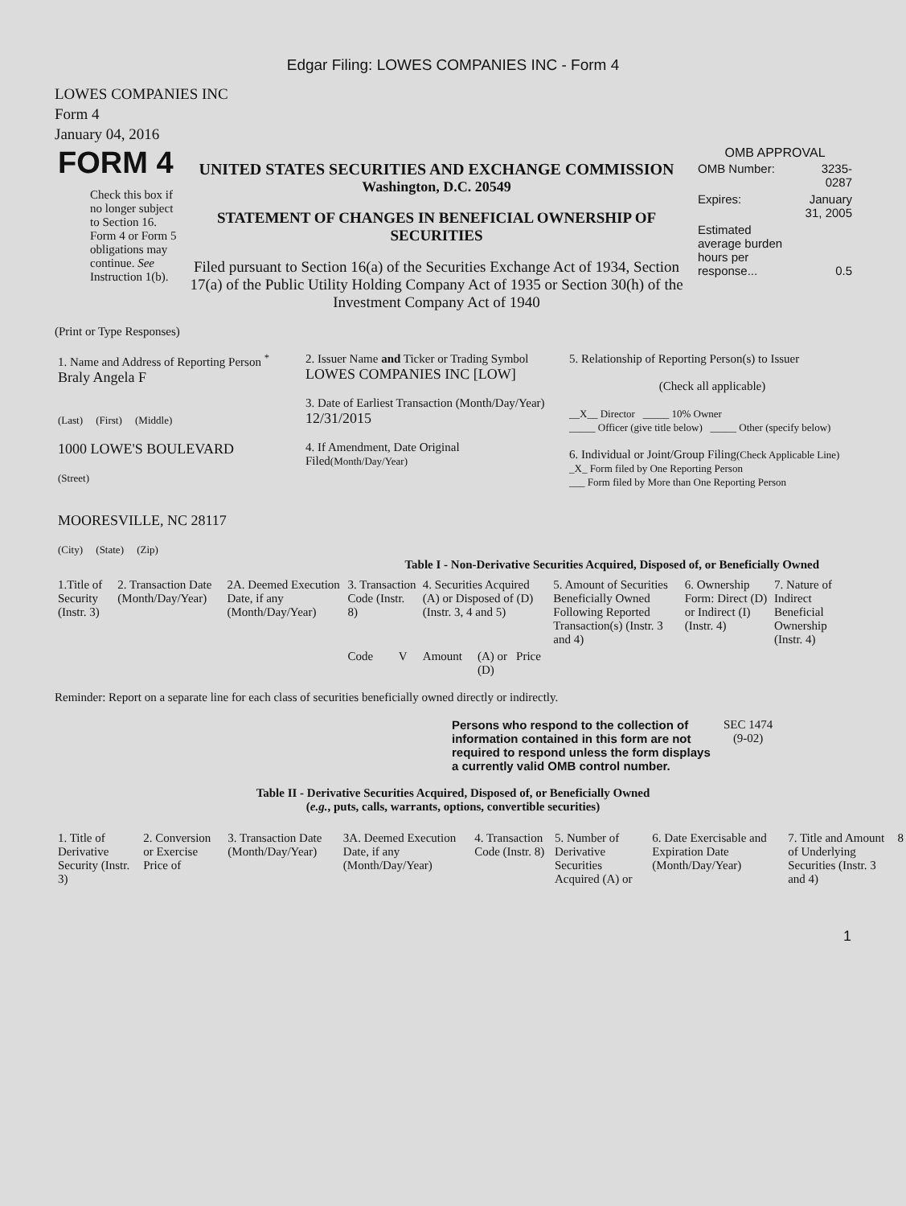Edgar Filing: LOWES COMPANIES INC - Form 4
LOWES COMPANIES INC
Form 4
January 04, 2016
| FORM 4 Check this box if no longer subject to Section 16. Form 4 or Form 5 obligations may continue. See Instruction 1(b). | UNITED STATES SECURITIES AND EXCHANGE COMMISSION Washington, D.C. 20549 STATEMENT OF CHANGES IN BENEFICIAL OWNERSHIP OF SECURITIES Filed pursuant to Section 16(a) of the Securities Exchange Act of 1934, Section 17(a) of the Public Utility Holding Company Act of 1935 or Section 30(h) of the Investment Company Act of 1940 | OMB APPROVAL / OMB Number: / 3235-0287 / / Expires: / January 31, 2005 / / Estimated average burden hours per response... / 0.5 / |
(Print or Type Responses)
| 1. Name and Address of Reporting Person <sup>*</sup> Braly Angela F (Last) (First) (Middle) 1000 LOWE'S BOULEVARD (Street) MOORESVILLE, NC 28117 (City) (State) (Zip) | 2. Issuer Name and Ticker or Trading Symbol LOWES COMPANIES INC [LOW] 3. Date of Earliest Transaction (Month/Day/Year) 12/31/2015 4. If Amendment, Date Original Filed (Month/Day/Year) | 5. Relationship of Reporting Person(s) to Issuer (Check all applicable) __X__ Director _____ 10% Owner _____ Officer (give title below) _____ Other (specify below) 6. Individual or Joint/Group Filing (Check Applicable Line) _X_ Form filed by One Reporting Person ___ Form filed by More than One Reporting Person |
Table I - Non-Derivative Securities Acquired, Disposed of, or Beneficially Owned
| 1.Title of Security (Instr. 3) | 2. Transaction Date (Month/Day/Year) | 2A. Deemed Execution Date, if any (Month/Day/Year) | 3. Transaction Code (Instr. 8) | | 4. Securities Acquired (A) or Disposed of (D) (Instr. 3, 4 and 5) | | | 5. Amount of Securities Beneficially Owned Following Reported Transaction(s) (Instr. 3 and 4) | 6. Ownership Form: Direct (D) or Indirect (I) (Instr. 4) | 7. Nature of Indirect Beneficial Ownership (Instr. 4) |
| --- | --- | --- | --- | --- | --- | --- | --- | --- | --- | --- |
| | | | Code | V | Amount | (A) or (D) | Price | | | |
Reminder: Report on a separate line for each class of securities beneficially owned directly or indirectly.
| Persons who respond to the collection of information contained in this form are not required to respond unless the form displays a currently valid OMB control number. | SEC 1474 (9-02) |
Table II - Derivative Securities Acquired, Disposed of, or Beneficially Owned
(e.g., puts, calls, warrants, options, convertible securities)
| 1. Title of Derivative Security (Instr. 3) | 2. Conversion or Exercise Price of | 3. Transaction Date (Month/Day/Year) | 3A. Deemed Execution Date, if any (Month/Day/Year) | 4. Transaction Code (Instr. 8) | 5. Number of Derivative Securities Acquired (A) or | 6. Date Exercisable and Expiration Date (Month/Day/Year) | 7. Title and Amount of Underlying Securities (Instr. 3 and 4) | 8 |
| --- | --- | --- | --- | --- | --- | --- | --- | --- |
1